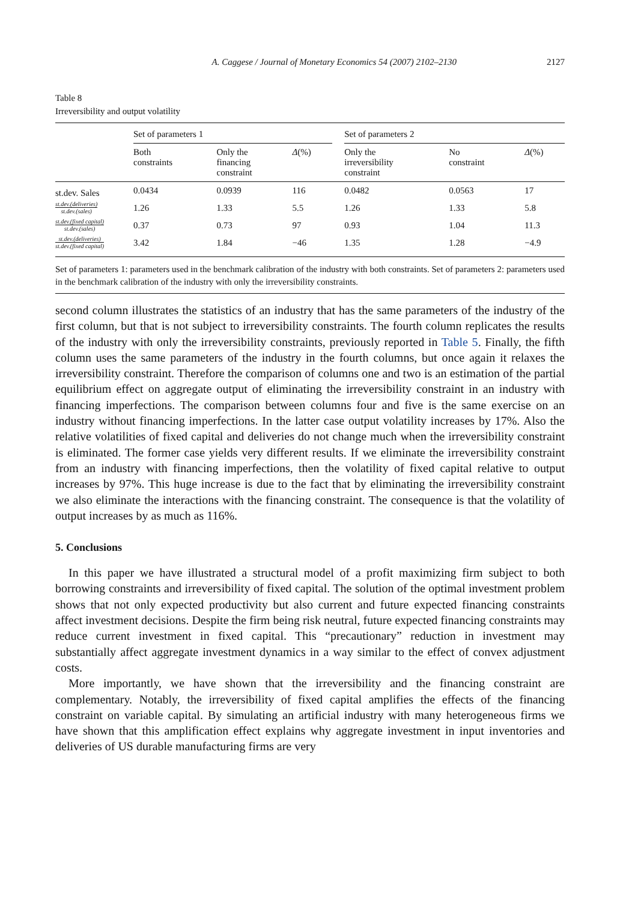A. Caggese / Journal of Monetary Economics 54 (2007) 2102–2130 2127
Table 8
Irreversibility and output volatility
| | Set of parameters 1 | | | | Set of parameters 2 | | |
| --- | --- | --- | --- | --- | --- | --- | --- |
| | Both constraints | Only the financing constraint | Δ (%) | | Only the irreversibility constraint | No constraint | Δ (%) |
| st.dev. Sales | 0.0434 | 0.0939 | 116 | | 0.0482 | 0.0563 | 17 |
| st.dev.(deliveries) st.dev.(sales) | 1.26 | 1.33 | 5.5 | | 1.26 | 1.33 | 5.8 |
| st.dev.(fixed capital) st.dev.(sales) | 0.37 | 0.73 | 97 | | 0.93 | 1.04 | 11.3 |
| st.dev.(deliveries) st.dev.(fixed capital) | 3.42 | 1.84 | −46 | | 1.35 | 1.28 | −4.9 |
Set of parameters 1: parameters used in the benchmark calibration of the industry with both constraints. Set of parameters 2: parameters used in the benchmark calibration of the industry with only the irreversibility constraints.
second column illustrates the statistics of an industry that has the same parameters of the industry of the first column, but that is not subject to irreversibility constraints. The fourth column replicates the results of the industry with only the irreversibility constraints, previously reported in Table 5. Finally, the fifth column uses the same parameters of the industry in the fourth columns, but once again it relaxes the irreversibility constraint. Therefore the comparison of columns one and two is an estimation of the partial equilibrium effect on aggregate output of eliminating the irreversibility constraint in an industry with financing imperfections. The comparison between columns four and five is the same exercise on an industry without financing imperfections. In the latter case output volatility increases by 17%. Also the relative volatilities of fixed capital and deliveries do not change much when the irreversibility constraint is eliminated. The former case yields very different results. If we eliminate the irreversibility constraint from an industry with financing imperfections, then the volatility of fixed capital relative to output increases by 97%. This huge increase is due to the fact that by eliminating the irreversibility constraint we also eliminate the interactions with the financing constraint. The consequence is that the volatility of output increases by as much as 116%.
5. Conclusions
In this paper we have illustrated a structural model of a profit maximizing firm subject to both borrowing constraints and irreversibility of fixed capital. The solution of the optimal investment problem shows that not only expected productivity but also current and future expected financing constraints affect investment decisions. Despite the firm being risk neutral, future expected financing constraints may reduce current investment in fixed capital. This “precautionary” reduction in investment may substantially affect aggregate investment dynamics in a way similar to the effect of convex adjustment costs.
More importantly, we have shown that the irreversibility and the financing constraint are complementary. Notably, the irreversibility of fixed capital amplifies the effects of the financing constraint on variable capital. By simulating an artificial industry with many heterogeneous firms we have shown that this amplification effect explains why aggregate investment in input inventories and deliveries of US durable manufacturing firms are very